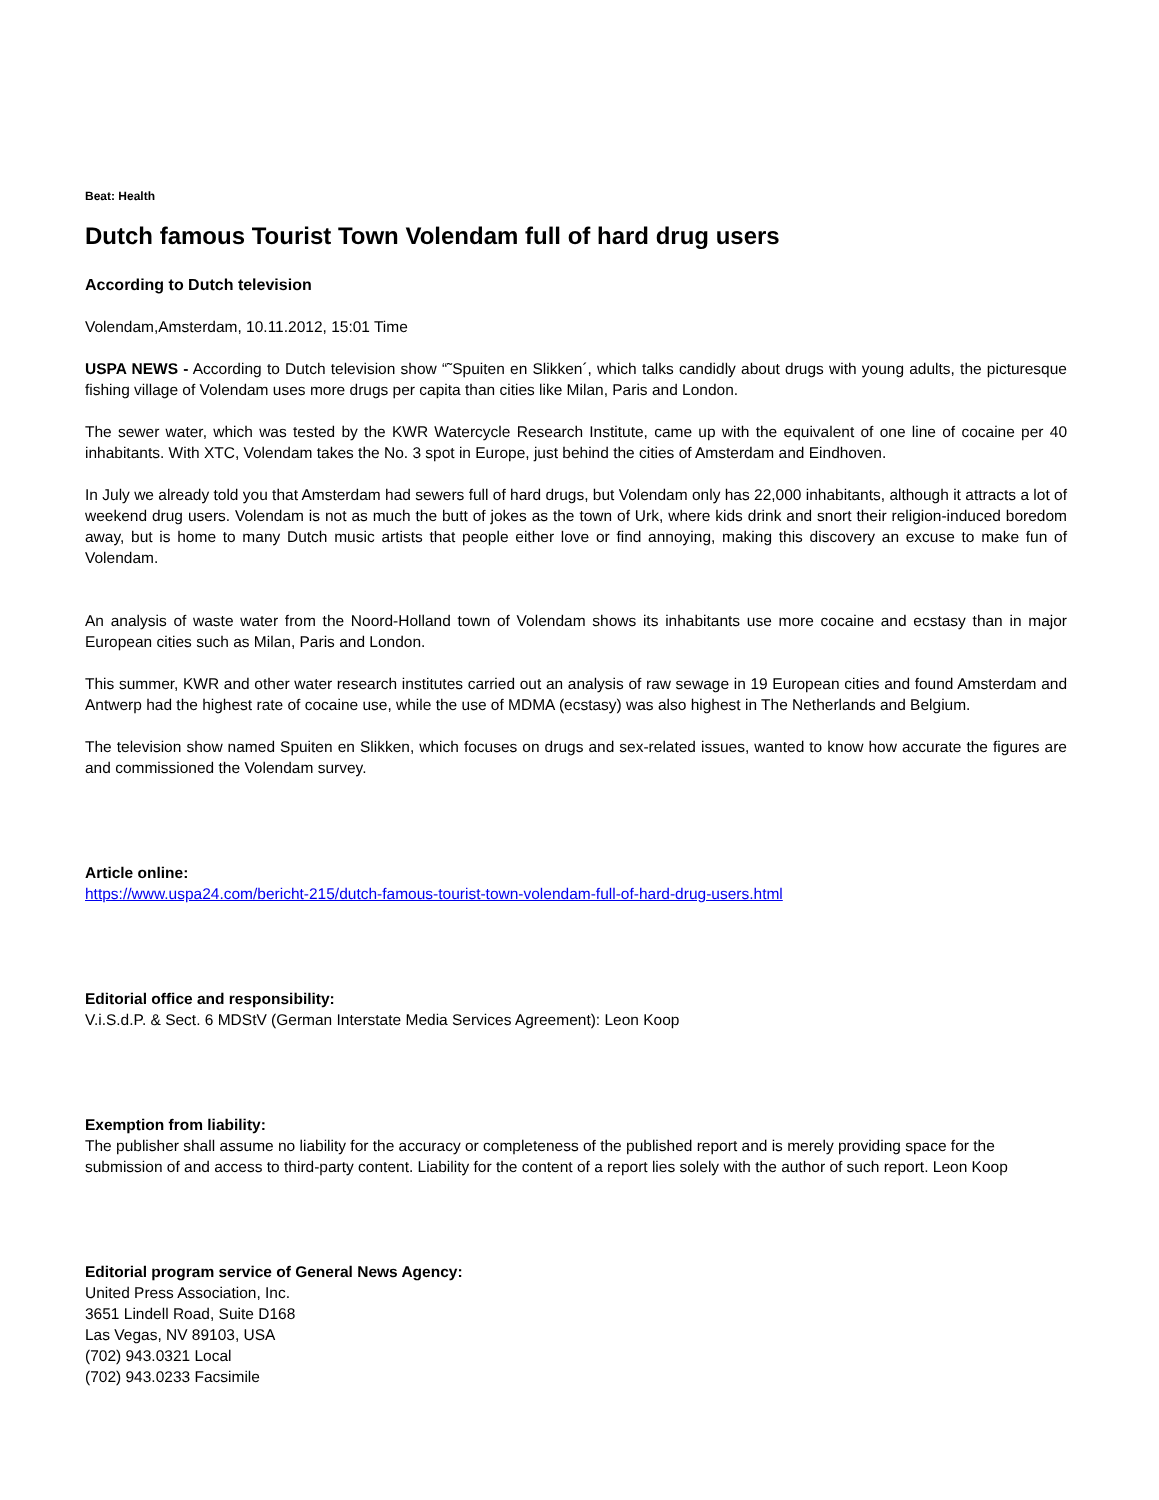Beat: Health
Dutch famous Tourist Town Volendam full of hard drug users
According to Dutch television
Volendam,Amsterdam, 10.11.2012, 15:01 Time
USPA NEWS - According to Dutch television show “˜Spuiten en Slikken´, which talks candidly about drugs with young adults, the picturesque fishing village of Volendam uses more drugs per capita than cities like Milan, Paris and London.
The sewer water, which was tested by the KWR Watercycle Research Institute, came up with the equivalent of one line of cocaine per 40 inhabitants. With XTC, Volendam takes the No. 3 spot in Europe, just behind the cities of Amsterdam and Eindhoven.
In July we already told you that Amsterdam had sewers full of hard drugs, but Volendam only has 22,000 inhabitants, although it attracts a lot of weekend drug users. Volendam is not as much the butt of jokes as the town of Urk, where kids drink and snort their religion-induced boredom away, but is home to many Dutch music artists that people either love or find annoying, making this discovery an excuse to make fun of Volendam.
An analysis of waste water from the Noord-Holland town of Volendam shows its inhabitants use more cocaine and ecstasy than in major European cities such as Milan, Paris and London.
This summer, KWR and other water research institutes carried out an analysis of raw sewage in 19 European cities and found Amsterdam and Antwerp had the highest rate of cocaine use, while the use of MDMA (ecstasy) was also highest in The Netherlands and Belgium.
The television show named Spuiten en Slikken, which focuses on drugs and sex-related issues, wanted to know how accurate the figures are and commissioned the Volendam survey.
Article online:
https://www.uspa24.com/bericht-215/dutch-famous-tourist-town-volendam-full-of-hard-drug-users.html
Editorial office and responsibility:
V.i.S.d.P. & Sect. 6 MDStV (German Interstate Media Services Agreement): Leon Koop
Exemption from liability:
The publisher shall assume no liability for the accuracy or completeness of the published report and is merely providing space for the submission of and access to third-party content. Liability for the content of a report lies solely with the author of such report. Leon Koop
Editorial program service of General News Agency:
United Press Association, Inc.
3651 Lindell Road, Suite D168
Las Vegas, NV 89103, USA
(702) 943.0321 Local
(702) 943.0233 Facsimile